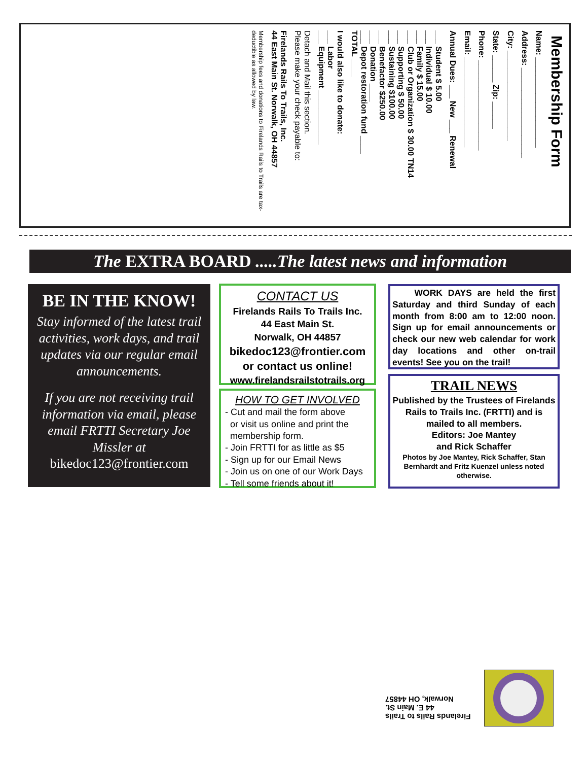Membership Form
Name: ____________________
Address: ____________________
City: ____________________
State: ______ Zip: ______
Phone: ____________________
Email: ____________________
Annual Dues: ___ New ___ Renewal
___ Student $ 5.00
___ Individual $ 10.00
___ Family $ 15.00
___ Club or Organization $ 30.00 TN14
___ Supporting $ 50.00
___ Sustaining $100.00
___ Benefactor $250.00
___ Donation ____
___ Depot restoration fund ____
TOTAL ____
I would also like to donate:
___ Labor
___ Equipment ____________
Detach and Mail this section.
Please make your check payable to:
Firelands Rails To Trails, Inc.
44 East Main St. Norwalk, OH 44857
Membership fees and donations to Firelands Rails to Trails are tax-deductible as allowed by law.
The EXTRA BOARD .....The latest news and information
BE IN THE KNOW!
Stay informed of the latest trail activities, work days, and trail updates via our regular email announcements.
If you are not receiving trail information via email, please email FRTTI Secretary Joe Missler at
bikedoc123@frontier.com
CONTACT US
Firelands Rails To Trails Inc.
44 East Main St.
Norwalk, OH 44857
bikedoc123@frontier.com
or contact us online!
www.firelandsrailstotrails.org
HOW TO GET INVOLVED
- Cut and mail the form above
or visit us online and print the
membership form.
- Join FRTTI for as little as $5
- Sign up for our Email News
- Join us on one of our Work Days
- Tell some friends about it!
WORK DAYS are held the first Saturday and third Sunday of each month from 8:00 am to 12:00 noon. Sign up for email announcements or check our new web calendar for work day locations and other on-trail events! See you on the trail!
TRAIL NEWS
Published by the Trustees of Firelands Rails to Trails Inc. (FRTTI) and is mailed to all members.
Editors: Joe Mantey
and Rick Schaffer
Photos by Joe Mantey, Rick Schaffer, Stan Bernhardt and Fritz Kuenzel unless noted otherwise.
Firelands Rails to Trails
44 E. Main St.
Norwalk, OH 44857